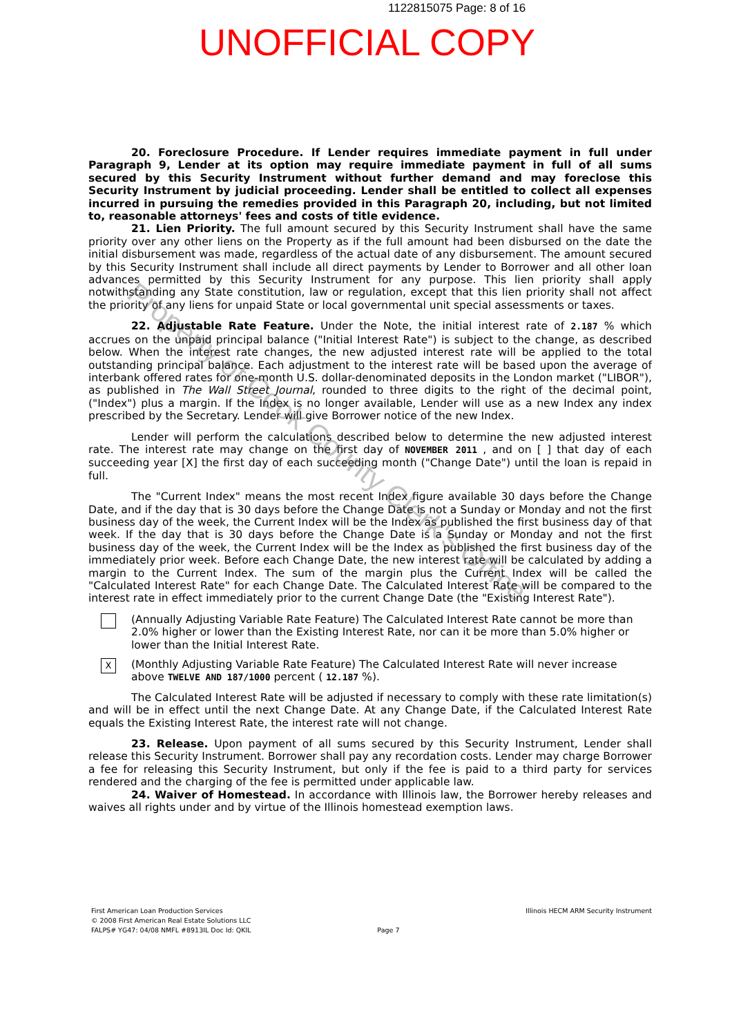1122815075 Page: 8 of 16
UNOFFICIAL COPY
20. Foreclosure Procedure. If Lender requires immediate payment in full under Paragraph 9, Lender at its option may require immediate payment in full of all sums secured by this Security Instrument without further demand and may foreclose this Security Instrument by judicial proceeding. Lender shall be entitled to collect all expenses incurred in pursuing the remedies provided in this Paragraph 20, including, but not limited to, reasonable attorneys' fees and costs of title evidence.
21. Lien Priority. The full amount secured by this Security Instrument shall have the same priority over any other liens on the Property as if the full amount had been disbursed on the date the initial disbursement was made, regardless of the actual date of any disbursement. The amount secured by this Security Instrument shall include all direct payments by Lender to Borrower and all other loan advances permitted by this Security Instrument for any purpose. This lien priority shall apply notwithstanding any State constitution, law or regulation, except that this lien priority shall not affect the priority of any liens for unpaid State or local governmental unit special assessments or taxes.
22. Adjustable Rate Feature. Under the Note, the initial interest rate of 2.187 % which accrues on the unpaid principal balance ("Initial Interest Rate") is subject to the change, as described below. When the interest rate changes, the new adjusted interest rate will be applied to the total outstanding principal balance. Each adjustment to the interest rate will be based upon the average of interbank offered rates for one-month U.S. dollar-denominated deposits in the London market ("LIBOR"), as published in The Wall Street Journal, rounded to three digits to the right of the decimal point, ("Index") plus a margin. If the Index is no longer available, Lender will use as a new Index any index prescribed by the Secretary. Lender will give Borrower notice of the new Index.
Lender will perform the calculations described below to determine the new adjusted interest rate. The interest rate may change on the first day of NOVEMBER 2011 , and on [ ] that day of each succeeding year [X] the first day of each succeeding month ("Change Date") until the loan is repaid in full.
The "Current Index" means the most recent Index figure available 30 days before the Change Date, and if the day that is 30 days before the Change Date is not a Sunday or Monday and not the first business day of the week, the Current Index will be the Index as published the first business day of that week. If the day that is 30 days before the Change Date is a Sunday or Monday and not the first business day of the week, the Current Index will be the Index as published the first business day of the immediately prior week. Before each Change Date, the new interest rate will be calculated by adding a margin to the Current Index. The sum of the margin plus the Current Index will be called the "Calculated Interest Rate" for each Change Date. The Calculated Interest Rate will be compared to the interest rate in effect immediately prior to the current Change Date (the "Existing Interest Rate").
(Annually Adjusting Variable Rate Feature) The Calculated Interest Rate cannot be more than 2.0% higher or lower than the Existing Interest Rate, nor can it be more than 5.0% higher or lower than the Initial Interest Rate.
X
(Monthly Adjusting Variable Rate Feature) The Calculated Interest Rate will never increase above TWELVE AND 187/1000 percent ( 12.187 %).
The Calculated Interest Rate will be adjusted if necessary to comply with these rate limitation(s) and will be in effect until the next Change Date. At any Change Date, if the Calculated Interest Rate equals the Existing Interest Rate, the interest rate will not change.
23. Release. Upon payment of all sums secured by this Security Instrument, Lender shall release this Security Instrument. Borrower shall pay any recordation costs. Lender may charge Borrower a fee for releasing this Security Instrument, but only if the fee is paid to a third party for services rendered and the charging of the fee is permitted under applicable law.
24. Waiver of Homestead. In accordance with Illinois law, the Borrower hereby releases and waives all rights under and by virtue of the Illinois homestead exemption laws.
Property of Cook County Clerk's Office
First American Loan Production Services
© 2008 First American Real Estate Solutions LLC
FALPS# YG47: 04/08 NMFL #8913IL Doc Id: QKIL
Page 7
Illinois HECM ARM Security Instrument